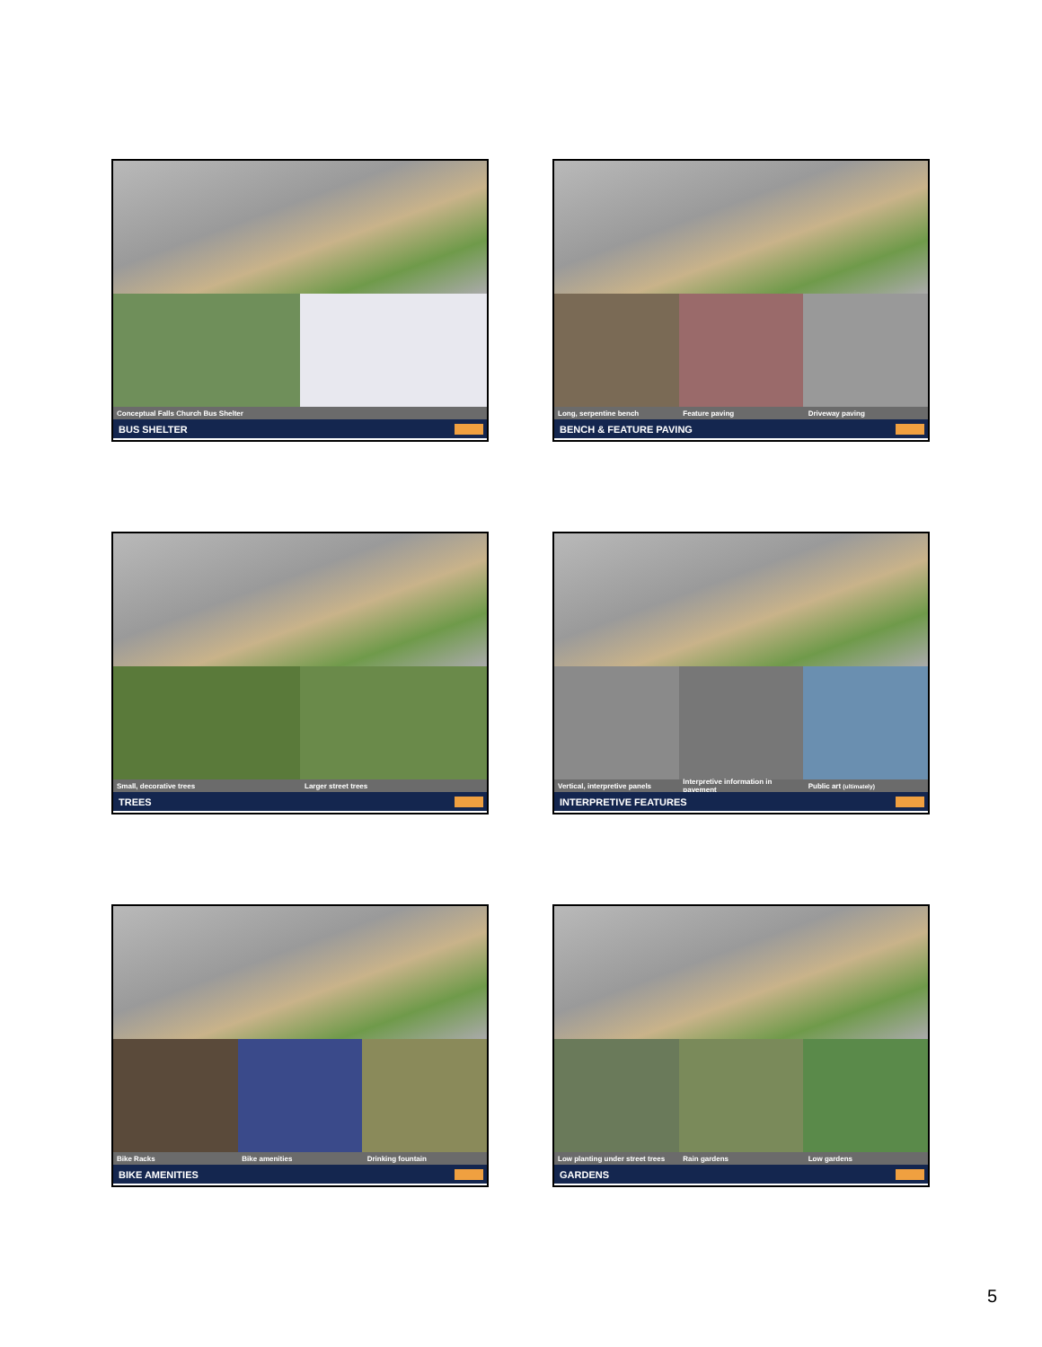Conceptual Falls Church Bus Shelter
BUS SHELTER
Long, serpentine bench Feature paving Driveway paving
BENCH & FEATURE PAVING
Small, decorative trees Larger street trees
TREES
Vertical, interpretive panels Interpretive information in pavement Public art (ultimately)
INTERPRETIVE FEATURES
Bike Racks Bike amenities Drinking fountain
BIKE AMENITIES
Low planting under street trees Rain gardens Low gardens
GARDENS
5